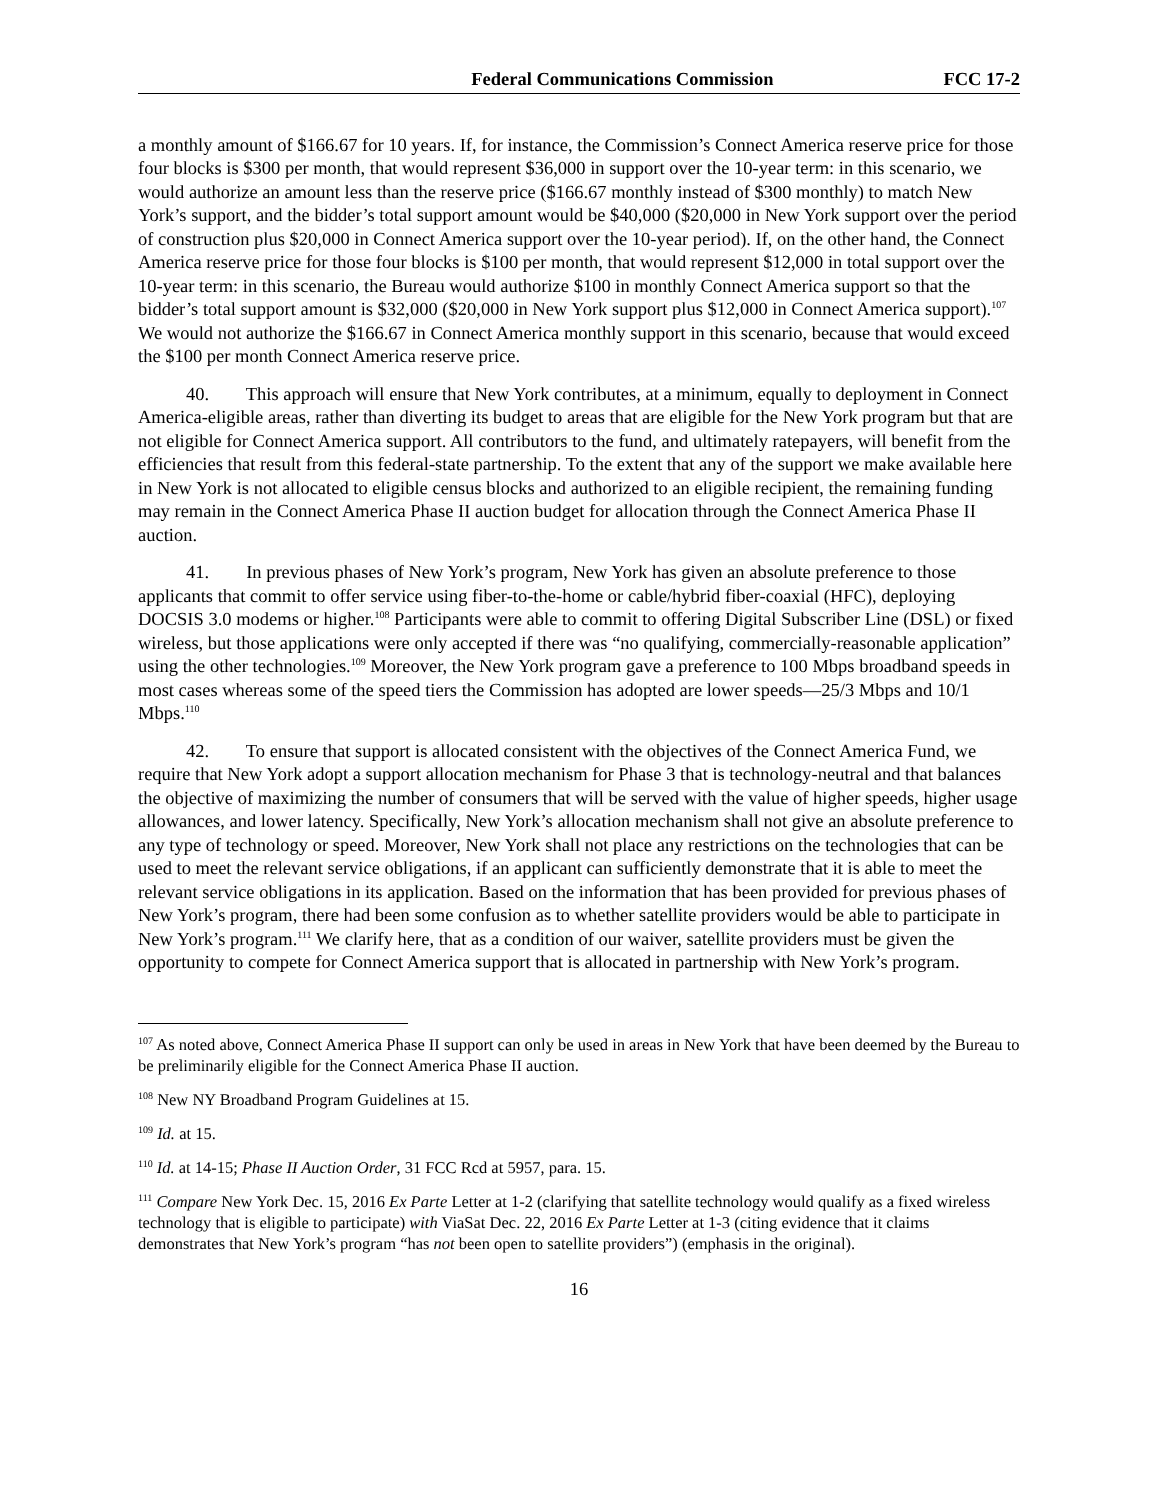Federal Communications Commission FCC 17-2
a monthly amount of $166.67 for 10 years. If, for instance, the Commission’s Connect America reserve price for those four blocks is $300 per month, that would represent $36,000 in support over the 10-year term: in this scenario, we would authorize an amount less than the reserve price ($166.67 monthly instead of $300 monthly) to match New York’s support, and the bidder’s total support amount would be $40,000 ($20,000 in New York support over the period of construction plus $20,000 in Connect America support over the 10-year period). If, on the other hand, the Connect America reserve price for those four blocks is $100 per month, that would represent $12,000 in total support over the 10-year term: in this scenario, the Bureau would authorize $100 in monthly Connect America support so that the bidder’s total support amount is $32,000 ($20,000 in New York support plus $12,000 in Connect America support).<sup>107</sup> We would not authorize the $166.67 in Connect America monthly support in this scenario, because that would exceed the $100 per month Connect America reserve price.
40. This approach will ensure that New York contributes, at a minimum, equally to deployment in Connect America-eligible areas, rather than diverting its budget to areas that are eligible for the New York program but that are not eligible for Connect America support. All contributors to the fund, and ultimately ratepayers, will benefit from the efficiencies that result from this federal-state partnership. To the extent that any of the support we make available here in New York is not allocated to eligible census blocks and authorized to an eligible recipient, the remaining funding may remain in the Connect America Phase II auction budget for allocation through the Connect America Phase II auction.
41. In previous phases of New York’s program, New York has given an absolute preference to those applicants that commit to offer service using fiber-to-the-home or cable/hybrid fiber-coaxial (HFC), deploying DOCSIS 3.0 modems or higher.<sup>108</sup> Participants were able to commit to offering Digital Subscriber Line (DSL) or fixed wireless, but those applications were only accepted if there was “no qualifying, commercially-reasonable application” using the other technologies.<sup>109</sup> Moreover, the New York program gave a preference to 100 Mbps broadband speeds in most cases whereas some of the speed tiers the Commission has adopted are lower speeds—25/3 Mbps and 10/1 Mbps.<sup>110</sup>
42. To ensure that support is allocated consistent with the objectives of the Connect America Fund, we require that New York adopt a support allocation mechanism for Phase 3 that is technology-neutral and that balances the objective of maximizing the number of consumers that will be served with the value of higher speeds, higher usage allowances, and lower latency. Specifically, New York’s allocation mechanism shall not give an absolute preference to any type of technology or speed. Moreover, New York shall not place any restrictions on the technologies that can be used to meet the relevant service obligations, if an applicant can sufficiently demonstrate that it is able to meet the relevant service obligations in its application. Based on the information that has been provided for previous phases of New York’s program, there had been some confusion as to whether satellite providers would be able to participate in New York’s program.<sup>111</sup> We clarify here, that as a condition of our waiver, satellite providers must be given the opportunity to compete for Connect America support that is allocated in partnership with New York’s program.
<sup>107</sup> As noted above, Connect America Phase II support can only be used in areas in New York that have been deemed by the Bureau to be preliminarily eligible for the Connect America Phase II auction.
<sup>108</sup> New NY Broadband Program Guidelines at 15.
<sup>109</sup> Id. at 15.
<sup>110</sup> Id. at 14-15; Phase II Auction Order, 31 FCC Rcd at 5957, para. 15.
<sup>111</sup> Compare New York Dec. 15, 2016 Ex Parte Letter at 1-2 (clarifying that satellite technology would qualify as a fixed wireless technology that is eligible to participate) with ViaSat Dec. 22, 2016 Ex Parte Letter at 1-3 (citing evidence that it claims demonstrates that New York’s program “has not been open to satellite providers”) (emphasis in the original).
16